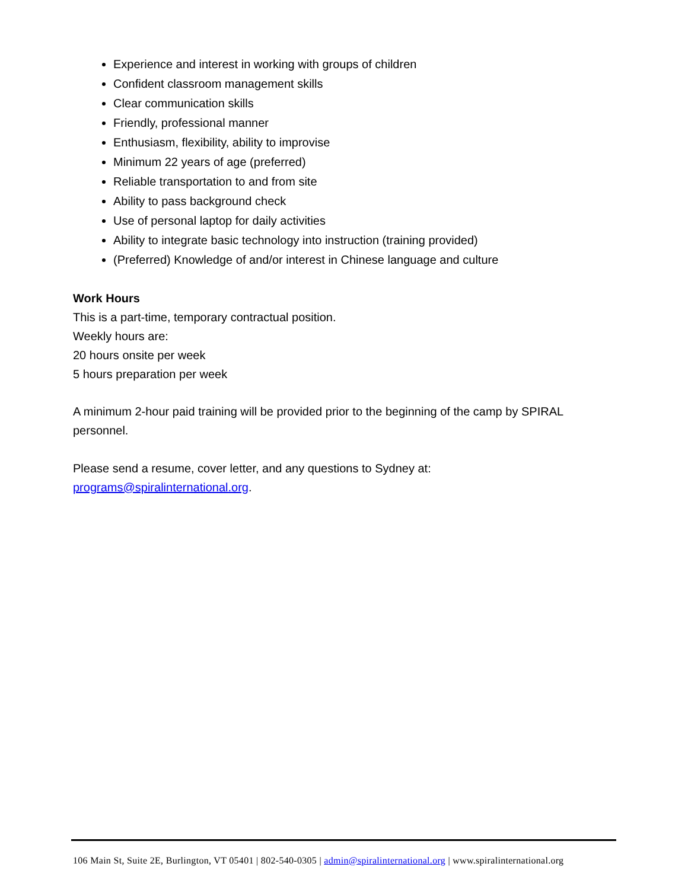Experience and interest in working with groups of children
Confident classroom management skills
Clear communication skills
Friendly, professional manner
Enthusiasm, flexibility, ability to improvise
Minimum 22 years of age (preferred)
Reliable transportation to and from site
Ability to pass background check
Use of personal laptop for daily activities
Ability to integrate basic technology into instruction (training provided)
(Preferred) Knowledge of and/or interest in Chinese language and culture
Work Hours
This is a part-time, temporary contractual position.
Weekly hours are:
20 hours onsite per week
5 hours preparation per week
A minimum 2-hour paid training will be provided prior to the beginning of the camp by SPIRAL personnel.
Please send a resume, cover letter, and any questions to Sydney at: programs@spiralinternational.org.
106 Main St, Suite 2E, Burlington, VT 05401 | 802-540-0305 | admin@spiralinternational.org | www.spiralinternational.org